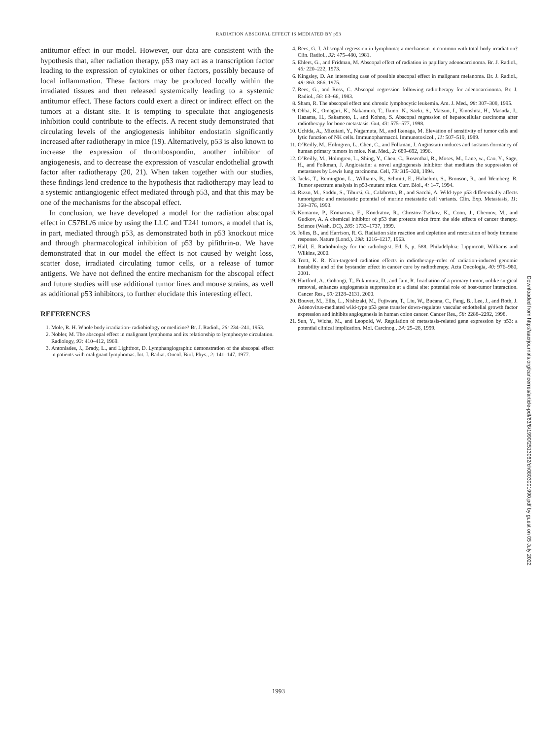RADIATION ABSCOPAL EFFECT IS MEDIATED BY p53
antitumor effect in our model. However, our data are consistent with the hypothesis that, after radiation therapy, p53 may act as a transcription factor leading to the expression of cytokines or other factors, possibly because of local inflammation. These factors may be produced locally within the irradiated tissues and then released systemically leading to a systemic antitumor effect. These factors could exert a direct or indirect effect on the tumors at a distant site. It is tempting to speculate that angiogenesis inhibition could contribute to the effects. A recent study demonstrated that circulating levels of the angiogenesis inhibitor endostatin significantly increased after radiotherapy in mice (19). Alternatively, p53 is also known to increase the expression of thrombospondin, another inhibitor of angiogenesis, and to decrease the expression of vascular endothelial growth factor after radiotherapy (20, 21). When taken together with our studies, these findings lend credence to the hypothesis that radiotherapy may lead to a systemic antiangiogenic effect mediated through p53, and that this may be one of the mechanisms for the abscopal effect.
In conclusion, we have developed a model for the radiation abscopal effect in C57BL/6 mice by using the LLC and T241 tumors, a model that is, in part, mediated through p53, as demonstrated both in p53 knockout mice and through pharmacological inhibition of p53 by pifithrin-α. We have demonstrated that in our model the effect is not caused by weight loss, scatter dose, irradiated circulating tumor cells, or a release of tumor antigens. We have not defined the entire mechanism for the abscopal effect and future studies will use additional tumor lines and mouse strains, as well as additional p53 inhibitors, to further elucidate this interesting effect.
REFERENCES
1. Mole, R. H. Whole body irradiation- radiobiology or medicine? Br. J. Radiol., 26: 234–241, 1953.
2. Nobler, M. The abscopal effect in malignant lymphoma and its relationship to lymphocyte circulation. Radiology, 93: 410–412, 1969.
3. Antoniades, J., Brady, L., and Lightfoot, D. Lymphangiographic demonstration of the abscopal effect in patients with malignant lymphomas. Int. J. Radiat. Oncol. Biol. Phys., 2: 141–147, 1977.
4. Rees, G. J. Abscopal regression in lymphoma: a mechanism in common with total body irradiation? Clin. Radiol., 32: 475–480, 1981.
5. Ehlers, G., and Fridman, M. Abscopal effect of radiation in papillary adenocarcinoma. Br. J. Radiol., 46: 220–222, 1973.
6. Kingsley, D. An interesting case of possible abscopal effect in malignant melanoma. Br. J. Radiol., 48: 863–866, 1975.
7. Rees, G., and Ross, C. Abscopal regression following radiotherapy for adenocarcinoma. Br. J. Radiol., 56: 63–66, 1983.
8. Sham, R. The abscopal effect and chronic lymphocytic leukemia. Am. J. Med., 98: 307–308, 1995.
9. Ohba, K., Omagari, K., Nakamura, T., Ikuno, N., Saeki, S., Matsuo, I., Kinoshita, H., Masuda, J., Hazama, H., Sakamoto, I., and Kohno, S. Abscopal regression of hepatocellular carcinoma after radiotherapy for bone metastasis. Gut, 43: 575–577, 1998.
10. Uchida, A., Mizutani, Y., Nagamuta, M., and Ikenaga, M. Elevation of sensitivity of tumor cells and lytic function of NK cells. Immunopharmacol. Immunotoxicol., 11: 507–519, 1989.
11. O’Reilly, M., Holmgren, L., Chen, C., and Folkman, J. Angiostatin induces and sustains dormancy of human primary tumors in mice. Nat. Med., 2: 689–692, 1996.
12. O’Reilly, M., Holmgren, L., Shing, Y., Chen, C., Rosenthal, R., Moses, M., Lane, w., Cao, Y., Sage, H., and Folkman, J. Angiostatin: a novel angiogenesis inhibitor that mediates the suppression of metastases by Lewis lung carcinoma. Cell, 79: 315–328, 1994.
13. Jacks, T., Remington, L., Williams, B., Schmitt, E., Halachmi, S., Bronson, R., and Weinberg, R. Tumor spectrum analysis in p53-mutant mice. Curr. Biol., 4: 1–7, 1994.
14. Rizzo, M., Soddu, S., Tibursi, G., Calabretta, B., and Sacchi, A. Wild-type p53 differentially affects tumorigenic and metastatic potential of murine metastatic cell variants. Clin. Exp. Metastasis, 11: 368–376, 1993.
15. Komarov, P., Komarova, E., Kondratov, R., Christov-Tselkov, K., Coon, J., Chernov, M., and Gudkov, A. A chemical inhibitor of p53 that protects mice from the side effects of cancer therapy. Science (Wash. DC), 285: 1733–1737, 1999.
16. Jolles, B., and Harrison, R. G. Radiation skin reaction and depletion and restoration of body immune response. Nature (Lond.). 198: 1216–1217, 1963.
17. Hall, E. Radiobiology for the radiologist, Ed. 5, p. 588. Philadelphia: Lippincott, Williams and Wilkins, 2000.
18. Trott, K. R. Non-targeted radiation effects in radiotherapy–roles of radiation-induced genomic instability and of the bystander effect in cancer cure by radiotherapy. Acta Oncologia, 40: 976–980, 2001.
19. Hartford, A., Gohongi, T., Fukumura, D., and Jain, R. Irradiation of a primary tumor, unlike surgical removal, enhances angiogenesis suppression at a distal site: potential role of host-tumor interaction. Cancer Res., 60: 2128–2131, 2000.
20. Bouvet, M., Ellis, L., Nishizaki, M., Fujiwara, T., Liu, W., Bucana, C., Fang, B., Lee, J., and Roth, J. Adenovirus-mediated wild-type p53 gene transfer down-regulates vascular endothelial growth factor expression and inhibits angiogenesis in human colon cancer. Cancer Res., 58: 2288–2292, 1998.
21. Sun, Y., Wicha, M., and Leopold, W. Regulation of metastasis-related gene expression by p53: a potential clinical implication. Mol. Carcinog., 24: 25–28, 1999.
Downloaded from http://aacrjournals.org/cancerres/article-pdf/63/8/1990/2513062/ch0803001990.pdf by guest on 05 July 2022
1993